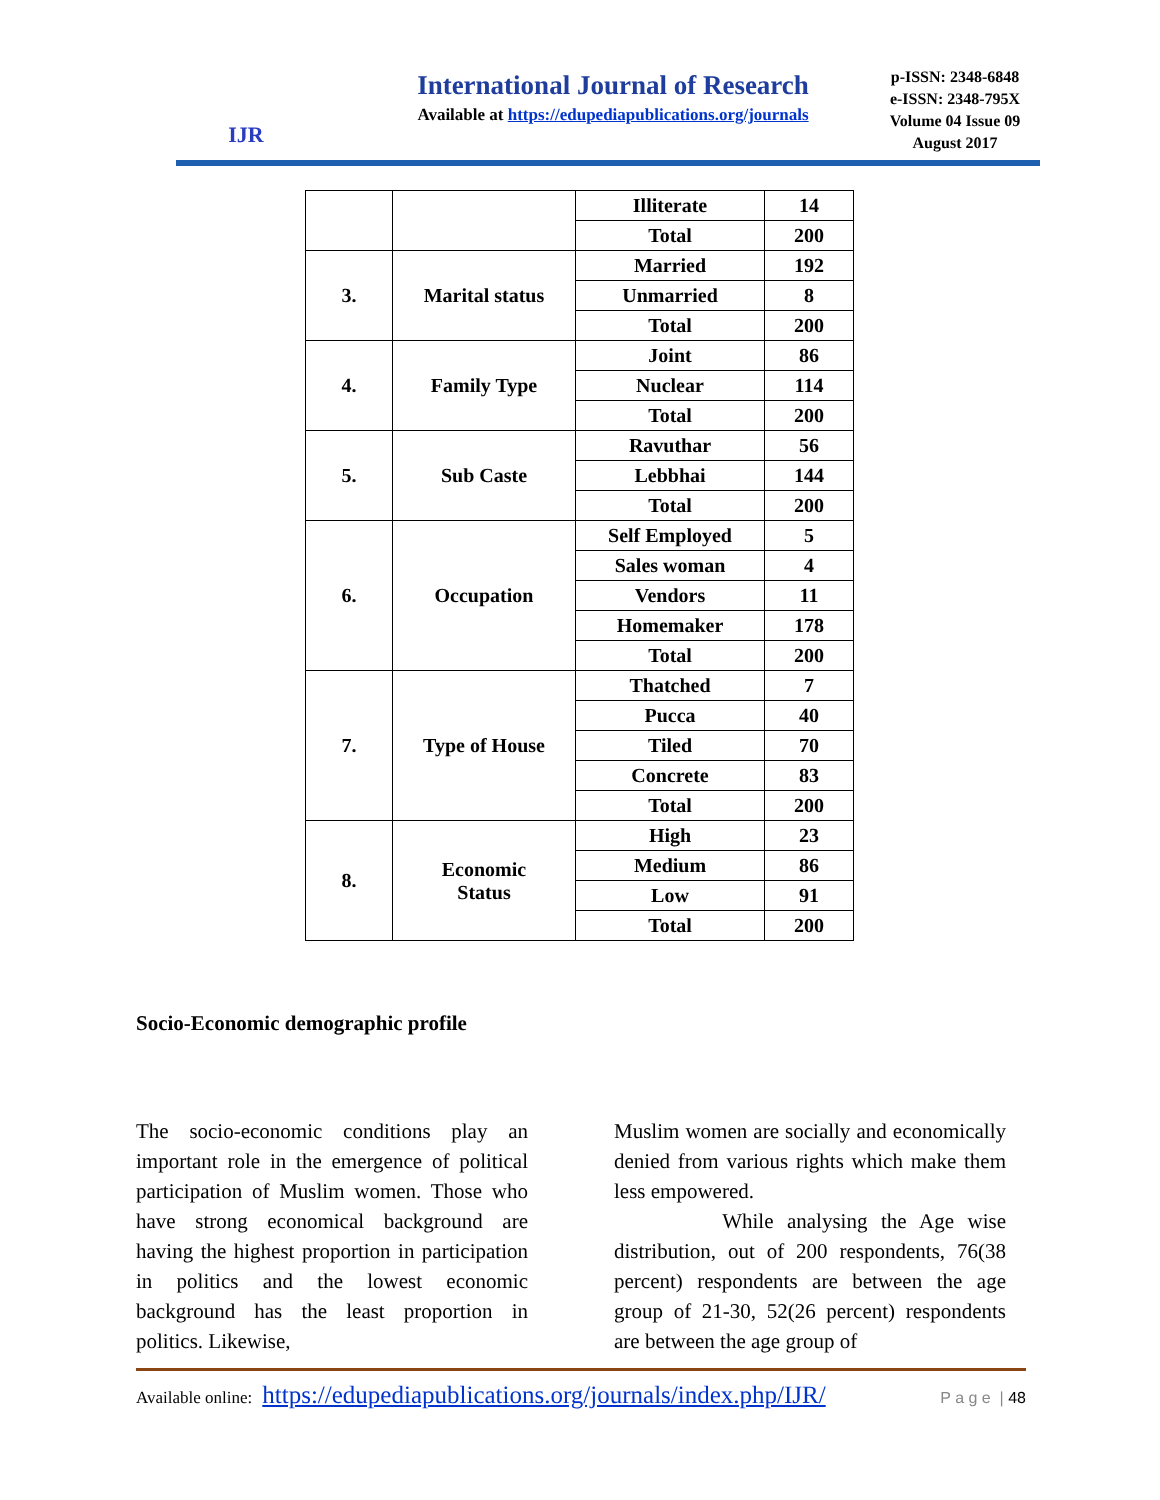IJR
International Journal of Research
Available at https://edupediapublications.org/journals
p-ISSN: 2348-6848
e-ISSN: 2348-795X
Volume 04 Issue 09
August 2017
| | | Illiterate | 14 |
| | | Total | 200 |
| 3. | Marital status | Married | 192 |
| | | Unmarried | 8 |
| | | Total | 200 |
| 4. | Family Type | Joint | 86 |
| | | Nuclear | 114 |
| | | Total | 200 |
| 5. | Sub Caste | Ravuthar | 56 |
| | | Lebbhai | 144 |
| | | Total | 200 |
| 6. | Occupation | Self Employed | 5 |
| | | Sales woman | 4 |
| | | Vendors | 11 |
| | | Homemaker | 178 |
| | | Total | 200 |
| 7. | Type of House | Thatched | 7 |
| | | Pucca | 40 |
| | | Tiled | 70 |
| | | Concrete | 83 |
| | | Total | 200 |
| 8. | Economic Status | High | 23 |
| | | Medium | 86 |
| | | Low | 91 |
| | | Total | 200 |
Socio-Economic demographic profile
The socio-economic conditions play an important role in the emergence of political participation of Muslim women. Those who have strong economical background are having the highest proportion in participation in politics and the lowest economic background has the least proportion in politics. Likewise,
Muslim women are socially and economically denied from various rights which make them less empowered.
While analysing the Age wise distribution, out of 200 respondents, 76(38 percent) respondents are between the age group of 21-30, 52(26 percent) respondents are between the age group of
Available online: https://edupediapublications.org/journals/index.php/IJR/ P a g e | 48